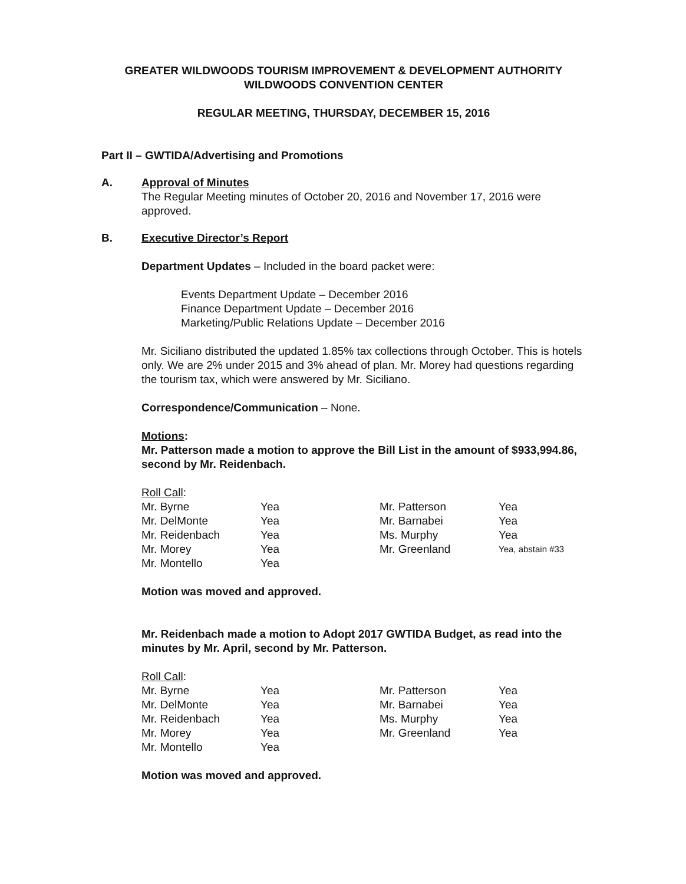GREATER WILDWOODS TOURISM IMPROVEMENT & DEVELOPMENT AUTHORITY
WILDWOODS CONVENTION CENTER
REGULAR MEETING, THURSDAY, DECEMBER 15, 2016
Part II – GWTIDA/Advertising and Promotions
A. Approval of Minutes
The Regular Meeting minutes of October 20, 2016 and November 17, 2016 were approved.
B. Executive Director’s Report
Department Updates – Included in the board packet were:
Events Department Update – December 2016
Finance Department Update – December 2016
Marketing/Public Relations Update – December 2016
Mr. Siciliano distributed the updated 1.85% tax collections through October. This is hotels only. We are 2% under 2015 and 3% ahead of plan. Mr. Morey had questions regarding the tourism tax, which were answered by Mr. Siciliano.
Correspondence/Communication – None.
Motions:
Mr. Patterson made a motion to approve the Bill List in the amount of $933,994.86, second by Mr. Reidenbach.
Roll Call:
| Mr. Byrne | Yea | Mr. Patterson | Yea |
| Mr. DelMonte | Yea | Mr. Barnabei | Yea |
| Mr. Reidenbach | Yea | Ms. Murphy | Yea |
| Mr. Morey | Yea | Mr. Greenland | Yea, abstain #33 |
| Mr. Montello | Yea | | |
Motion was moved and approved.
Mr. Reidenbach made a motion to Adopt 2017 GWTIDA Budget, as read into the minutes by Mr. April, second by Mr. Patterson.
Roll Call:
| Mr. Byrne | Yea | Mr. Patterson | Yea |
| Mr. DelMonte | Yea | Mr. Barnabei | Yea |
| Mr. Reidenbach | Yea | Ms. Murphy | Yea |
| Mr. Morey | Yea | Mr. Greenland | Yea |
| Mr. Montello | Yea | | |
Motion was moved and approved.